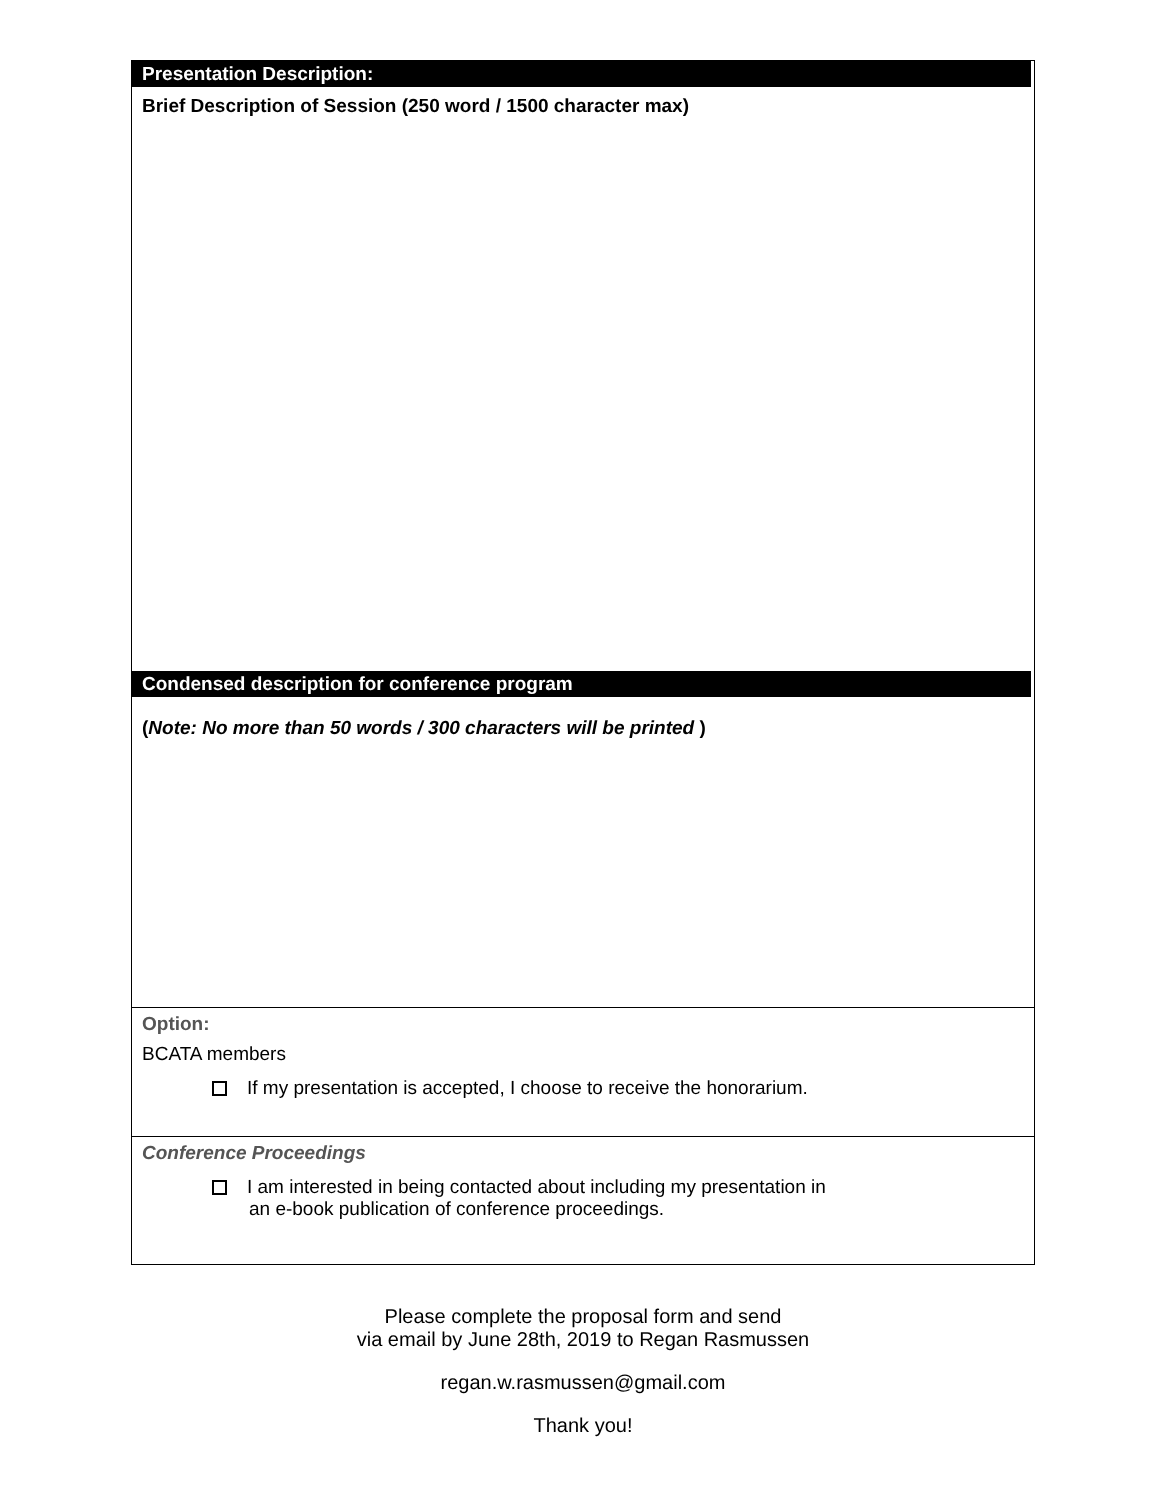Presentation Description:
Brief Description of Session (250 word / 1500 character max)
Condensed description for conference program
(Note: No more than 50 words / 300 characters will be printed )
Option:
BCATA members
If my presentation is accepted, I choose to receive the honorarium.
Conference Proceedings
I am interested in being contacted about including my presentation in
an e-book publication of conference proceedings.
Please complete the proposal form and send
via email by June 28th, 2019 to Regan Rasmussen
regan.w.rasmussen@gmail.com
Thank you!